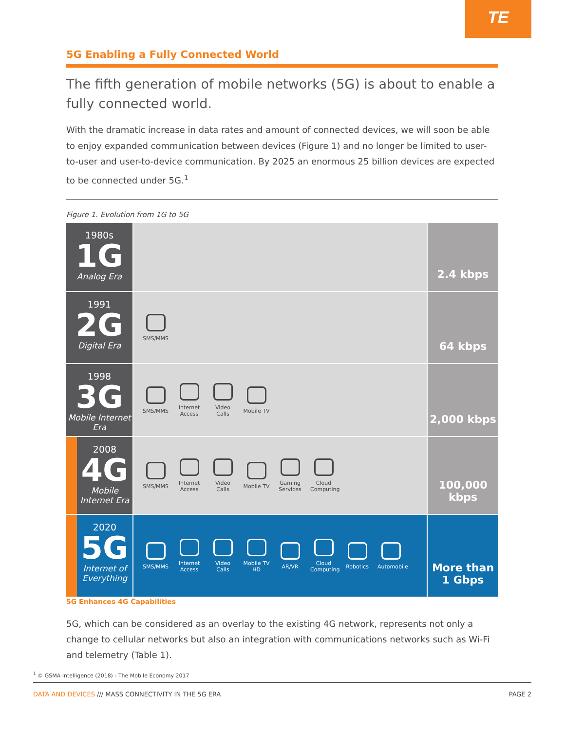TE
5G Enabling a Fully Connected World
The fifth generation of mobile networks (5G) is about to enable a fully connected world.
With the dramatic increase in data rates and amount of connected devices, we will soon be able to enjoy expanded communication between devices (Figure 1) and no longer be limited to user-to-user and user-to-device communication. By 2025 an enormous 25 billion devices are expected to be connected under 5G.<sup>1</sup>
Figure 1. Evolution from 1G to 5G
1980s
1G
Analog Era
2.4 kbps
1991
2G
Digital Era
SMS/MMS
64 kbps
1998
3G
Mobile Internet Era
SMS/MMS
Internet Access
Video Calls
Mobile TV
2,000 kbps
2008
4G
Mobile Internet Era
SMS/MMS
Internet Access
Video Calls
Mobile TV
Gaming Services
Cloud Computing
100,000
kbps
2020
5G
Internet of Everything
SMS/MMS
Internet Access
Video Calls
Mobile TV HD
AR/VR
Cloud Computing
Robotics
Automobile
More than
1 Gbps
5G Enhances 4G Capabilities
5G, which can be considered as an overlay to the existing 4G network, represents not only a change to cellular networks but also an integration with communications networks such as Wi-Fi and telemetry (Table 1).
<sup>1</sup> © GSMA Intelligence (2018) - The Mobile Economy 2017
DATA AND DEVICES /// MASS CONNECTIVITY IN THE 5G ERA PAGE 2